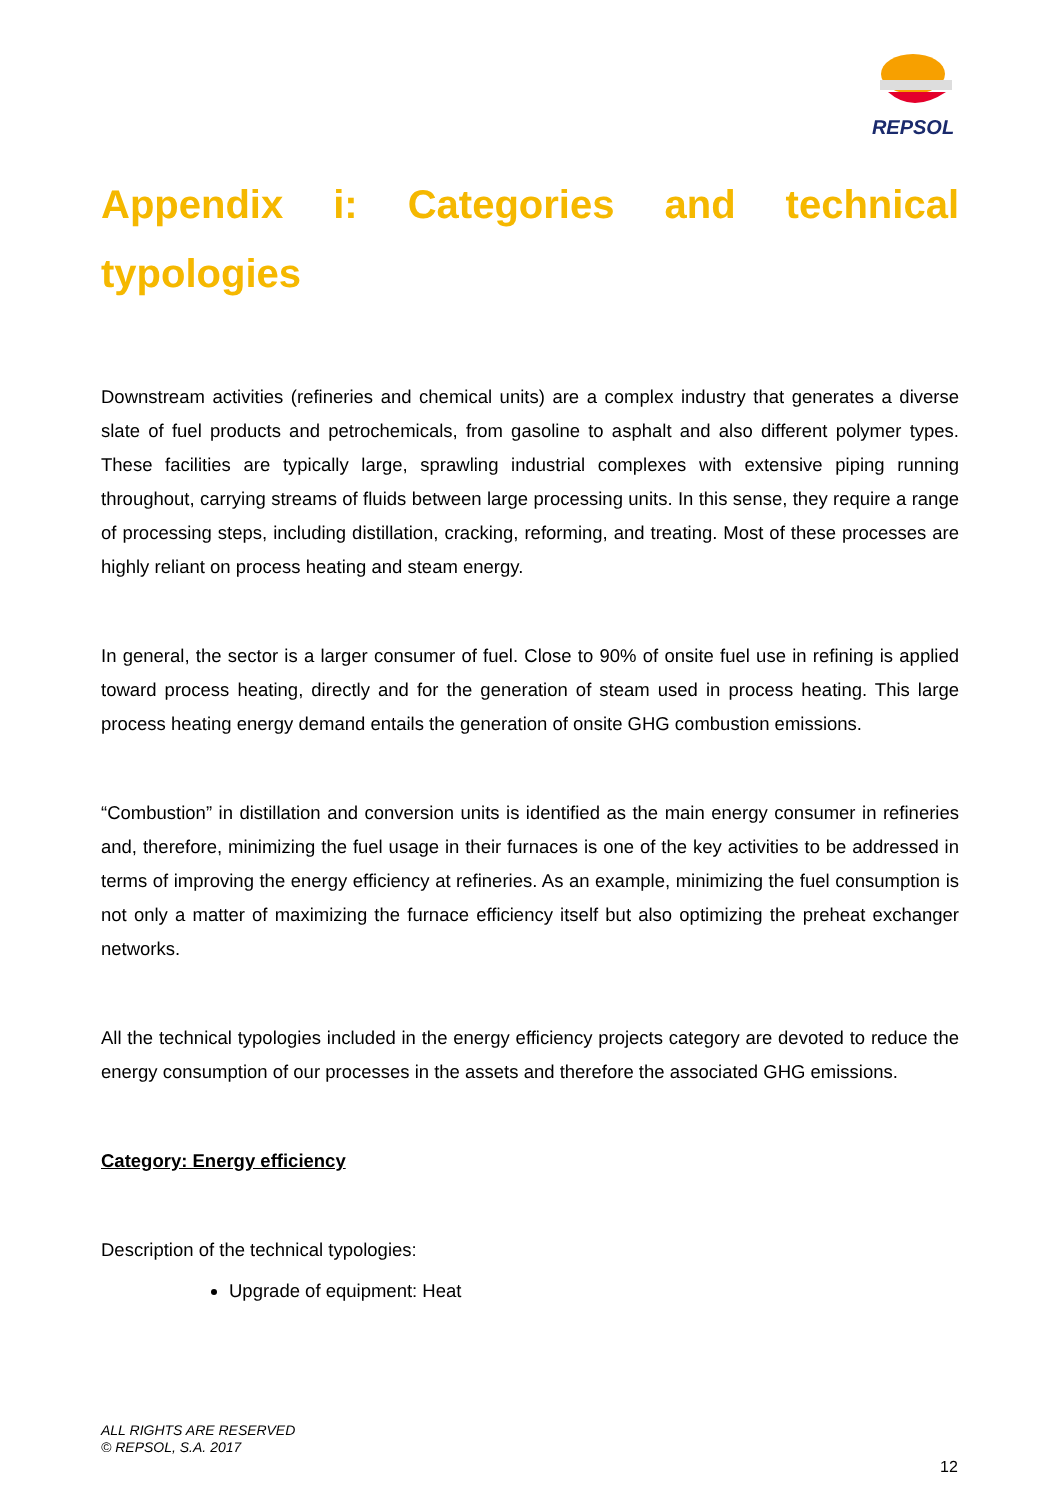REPSOL
Appendix i: Categories and technical typologies
Downstream activities (refineries and chemical units) are a complex industry that generates a diverse slate of fuel products and petrochemicals, from gasoline to asphalt and also different polymer types. These facilities are typically large, sprawling industrial complexes with extensive piping running throughout, carrying streams of fluids between large processing units. In this sense, they require a range of processing steps, including distillation, cracking, reforming, and treating. Most of these processes are highly reliant on process heating and steam energy.
In general, the sector is a larger consumer of fuel. Close to 90% of onsite fuel use in refining is applied toward process heating, directly and for the generation of steam used in process heating. This large process heating energy demand entails the generation of onsite GHG combustion emissions.
“Combustion” in distillation and conversion units is identified as the main energy consumer in refineries and, therefore, minimizing the fuel usage in their furnaces is one of the key activities to be addressed in terms of improving the energy efficiency at refineries. As an example, minimizing the fuel consumption is not only a matter of maximizing the furnace efficiency itself but also optimizing the preheat exchanger networks.
All the technical typologies included in the energy efficiency projects category are devoted to reduce the energy consumption of our processes in the assets and therefore the associated GHG emissions.
Category: Energy efficiency
Description of the technical typologies:
Upgrade of equipment: Heat
ALL RIGHTS ARE RESERVED
© REPSOL, S.A. 2017
12